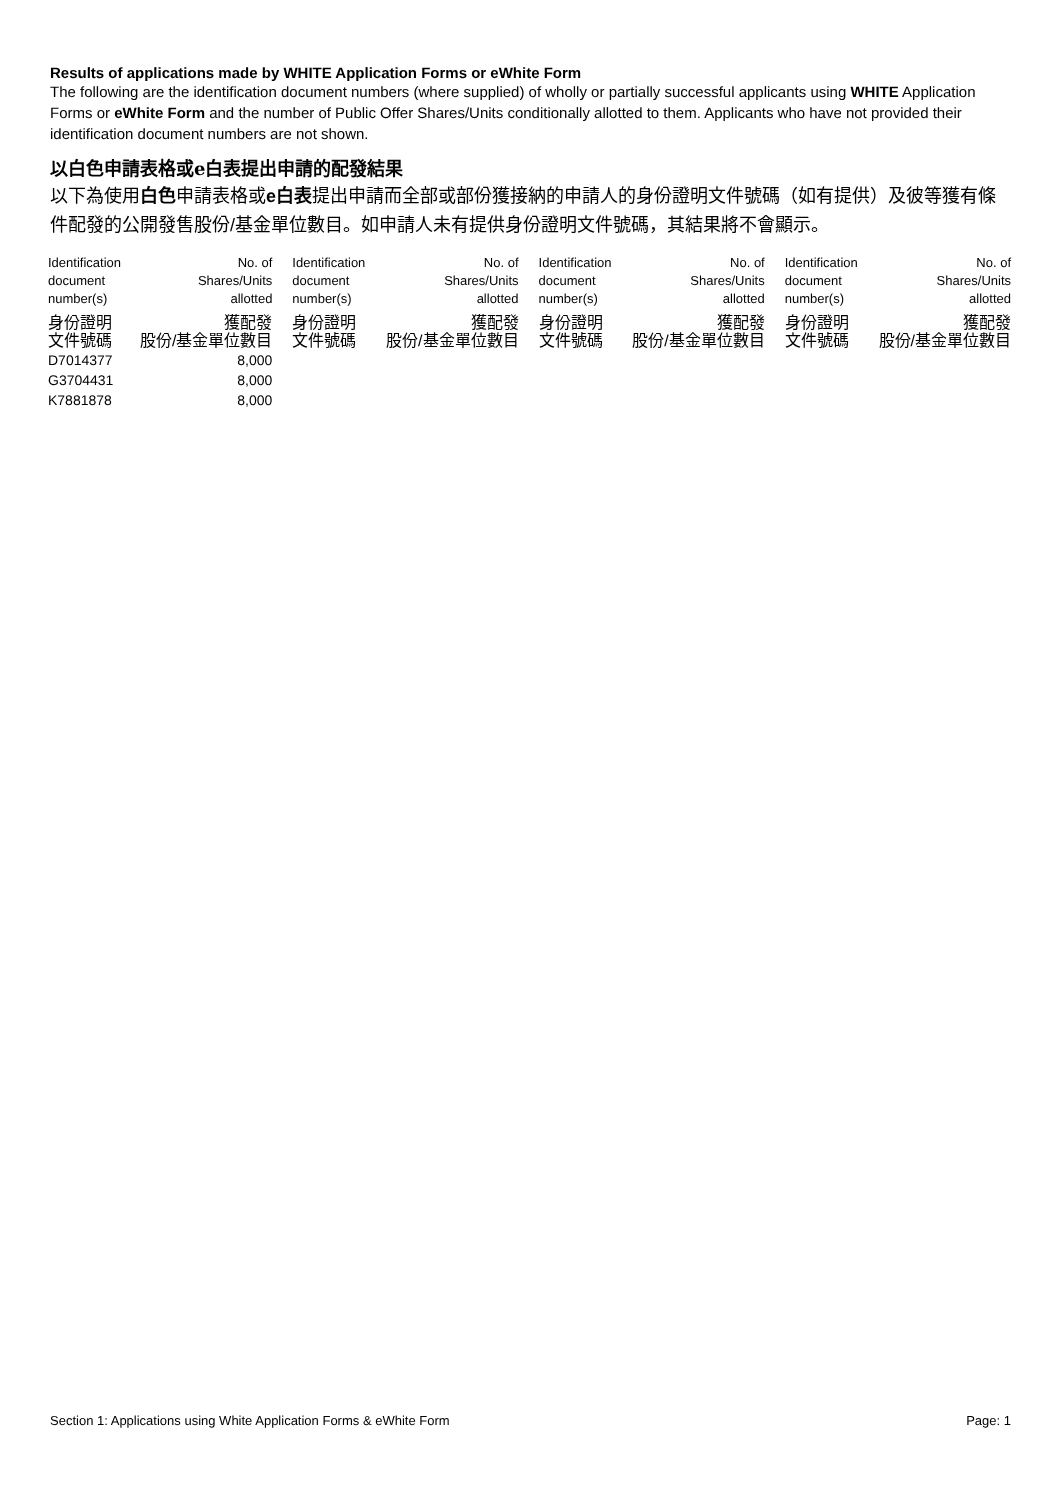Results of applications made by WHITE Application Forms or eWhite Form
The following are the identification document numbers (where supplied) of wholly or partially successful applicants using WHITE Application Forms or eWhite Form and the number of Public Offer Shares/Units conditionally allotted to them. Applicants who have not provided their identification document numbers are not shown.
以白色申請表格或e白表提出申請的配發結果
以下為使用白色申請表格或e白表提出申請而全部或部份獲接納的申請人的身份證明文件號碼（如有提供）及彼等獲有條件配發的公開發售股份/基金單位數目。如申請人未有提供身份證明文件號碼，其結果將不會顯示。
| Identification document number(s) | No. of Shares/Units allotted | Identification document number(s) | No. of Shares/Units allotted | Identification document number(s) | No. of Shares/Units allotted | Identification document number(s) | No. of Shares/Units allotted |
| --- | --- | --- | --- | --- | --- | --- | --- |
| 身份證明 文件號碼 | 獲配發 股份/基金單位數目 | 身份證明 文件號碼 | 獲配發 股份/基金單位數目 | 身份證明 文件號碼 | 獲配發 股份/基金單位數目 | 身份證明 文件號碼 | 獲配發 股份/基金單位數目 |
| D7014377 | 8,000 | | | | | | |
| G3704431 | 8,000 | | | | | | |
| K7881878 | 8,000 | | | | | | |
Section 1: Applications using White Application Forms & eWhite Form Page: 1